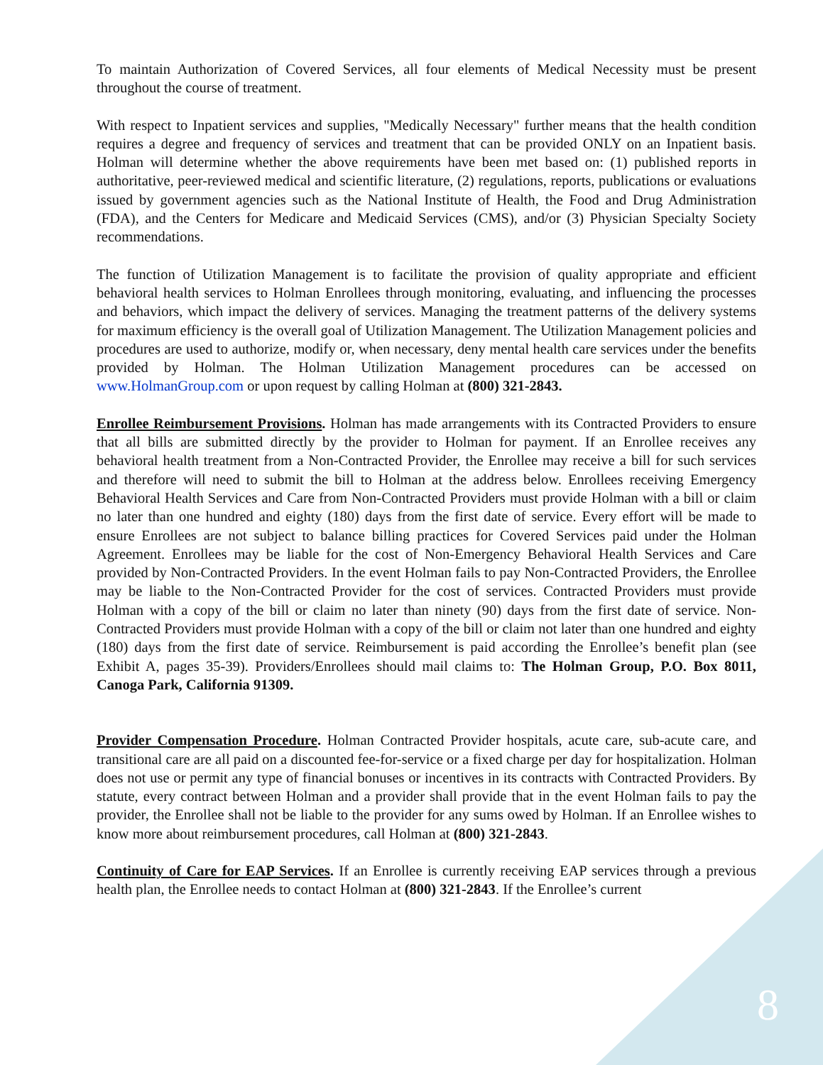To maintain Authorization of Covered Services, all four elements of Medical Necessity must be present throughout the course of treatment.
With respect to Inpatient services and supplies, "Medically Necessary" further means that the health condition requires a degree and frequency of services and treatment that can be provided ONLY on an Inpatient basis. Holman will determine whether the above requirements have been met based on: (1) published reports in authoritative, peer-reviewed medical and scientific literature, (2) regulations, reports, publications or evaluations issued by government agencies such as the National Institute of Health, the Food and Drug Administration (FDA), and the Centers for Medicare and Medicaid Services (CMS), and/or (3) Physician Specialty Society recommendations.
The function of Utilization Management is to facilitate the provision of quality appropriate and efficient behavioral health services to Holman Enrollees through monitoring, evaluating, and influencing the processes and behaviors, which impact the delivery of services. Managing the treatment patterns of the delivery systems for maximum efficiency is the overall goal of Utilization Management. The Utilization Management policies and procedures are used to authorize, modify or, when necessary, deny mental health care services under the benefits provided by Holman. The Holman Utilization Management procedures can be accessed on www.HolmanGroup.com or upon request by calling Holman at (800) 321-2843.
Enrollee Reimbursement Provisions. Holman has made arrangements with its Contracted Providers to ensure that all bills are submitted directly by the provider to Holman for payment. If an Enrollee receives any behavioral health treatment from a Non-Contracted Provider, the Enrollee may receive a bill for such services and therefore will need to submit the bill to Holman at the address below. Enrollees receiving Emergency Behavioral Health Services and Care from Non-Contracted Providers must provide Holman with a bill or claim no later than one hundred and eighty (180) days from the first date of service. Every effort will be made to ensure Enrollees are not subject to balance billing practices for Covered Services paid under the Holman Agreement. Enrollees may be liable for the cost of Non-Emergency Behavioral Health Services and Care provided by Non-Contracted Providers. In the event Holman fails to pay Non-Contracted Providers, the Enrollee may be liable to the Non-Contracted Provider for the cost of services. Contracted Providers must provide Holman with a copy of the bill or claim no later than ninety (90) days from the first date of service. Non-Contracted Providers must provide Holman with a copy of the bill or claim not later than one hundred and eighty (180) days from the first date of service. Reimbursement is paid according the Enrollee’s benefit plan (see Exhibit A, pages 35-39). Providers/Enrollees should mail claims to: The Holman Group, P.O. Box 8011, Canoga Park, California 91309.
Provider Compensation Procedure. Holman Contracted Provider hospitals, acute care, sub-acute care, and transitional care are all paid on a discounted fee-for-service or a fixed charge per day for hospitalization. Holman does not use or permit any type of financial bonuses or incentives in its contracts with Contracted Providers. By statute, every contract between Holman and a provider shall provide that in the event Holman fails to pay the provider, the Enrollee shall not be liable to the provider for any sums owed by Holman. If an Enrollee wishes to know more about reimbursement procedures, call Holman at (800) 321-2843.
Continuity of Care for EAP Services. If an Enrollee is currently receiving EAP services through a previous health plan, the Enrollee needs to contact Holman at (800) 321-2843. If the Enrollee’s current
8